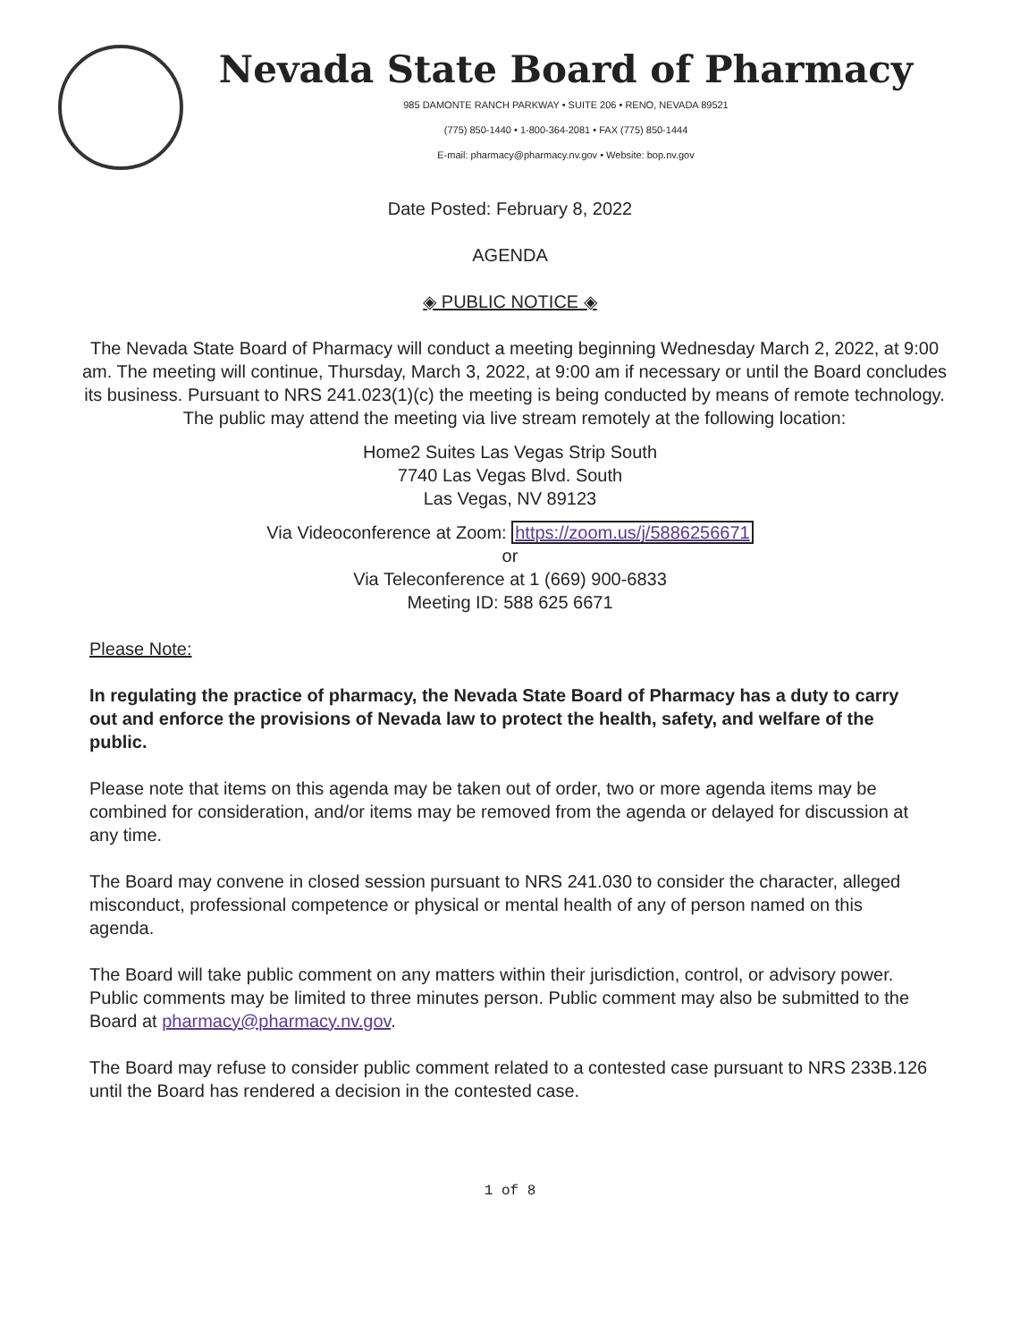Nevada State Board of Pharmacy
985 DAMONTE RANCH PARKWAY • SUITE 206 • RENO, NEVADA 89521
(775) 850-1440 • 1-800-364-2081 • FAX (775) 850-1444
E-mail: pharmacy@pharmacy.nv.gov • Website: bop.nv.gov
Date Posted: February 8, 2022
AGENDA
◈ PUBLIC NOTICE ◈
The Nevada State Board of Pharmacy will conduct a meeting beginning Wednesday March 2, 2022, at 9:00 am. The meeting will continue, Thursday, March 3, 2022, at 9:00 am if necessary or until the Board concludes its business. Pursuant to NRS 241.023(1)(c) the meeting is being conducted by means of remote technology. The public may attend the meeting via live stream remotely at the following location:
Home2 Suites Las Vegas Strip South
7740 Las Vegas Blvd. South
Las Vegas, NV 89123
Via Videoconference at Zoom: https://zoom.us/j/5886256671
or
Via Teleconference at 1 (669) 900-6833
Meeting ID: 588 625 6671
Please Note:
In regulating the practice of pharmacy, the Nevada State Board of Pharmacy has a duty to carry out and enforce the provisions of Nevada law to protect the health, safety, and welfare of the public.
Please note that items on this agenda may be taken out of order, two or more agenda items may be combined for consideration, and/or items may be removed from the agenda or delayed for discussion at any time.
The Board may convene in closed session pursuant to NRS 241.030 to consider the character, alleged misconduct, professional competence or physical or mental health of any of person named on this agenda.
The Board will take public comment on any matters within their jurisdiction, control, or advisory power. Public comments may be limited to three minutes person. Public comment may also be submitted to the Board at pharmacy@pharmacy.nv.gov.
The Board may refuse to consider public comment related to a contested case pursuant to NRS 233B.126 until the Board has rendered a decision in the contested case.
1 of 8